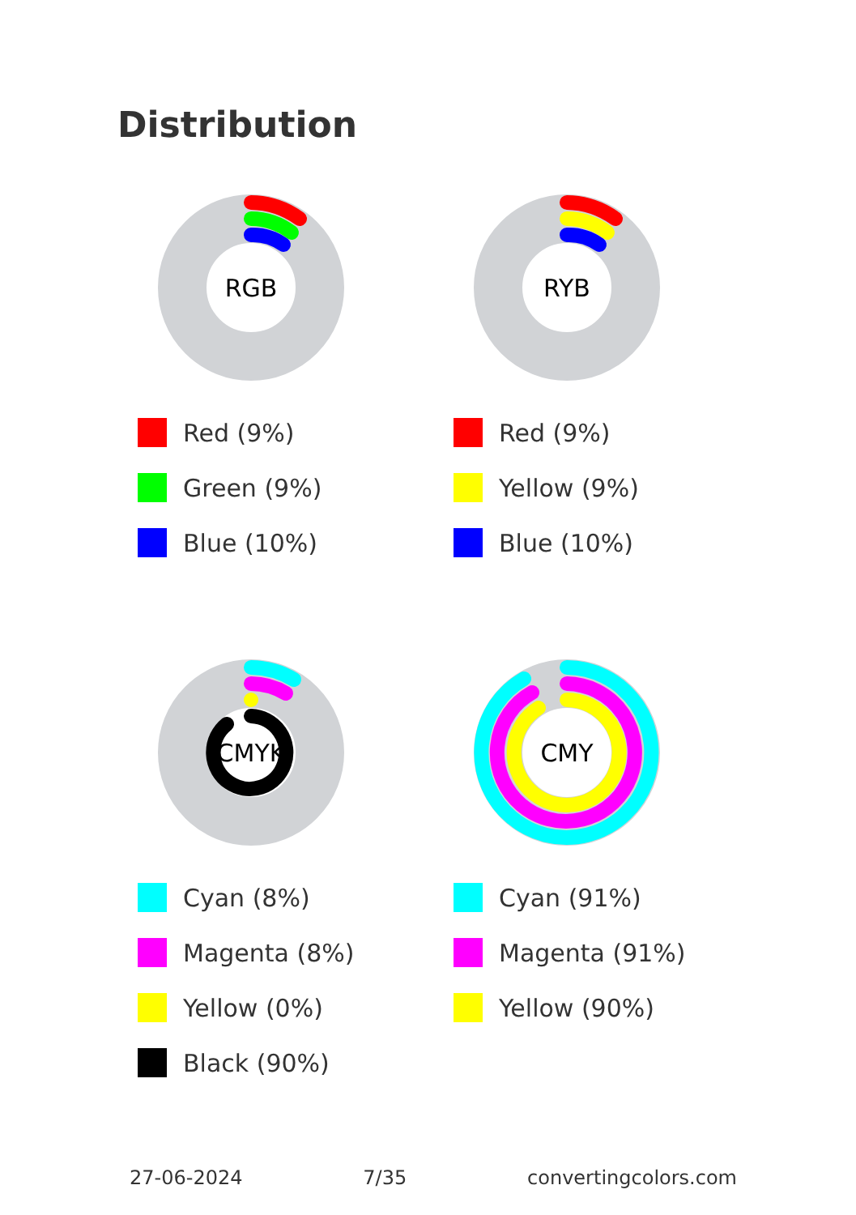Distribution
RGB
Red (9%)
Green (9%)
Blue (10%)
RYB
Red (9%)
Yellow (9%)
Blue (10%)
CMYK
Cyan (8%)
Magenta (8%)
Yellow (0%)
Black (90%)
CMY
Cyan (91%)
Magenta (91%)
Yellow (90%)
27-06-2024 7/35 convertingcolors.com